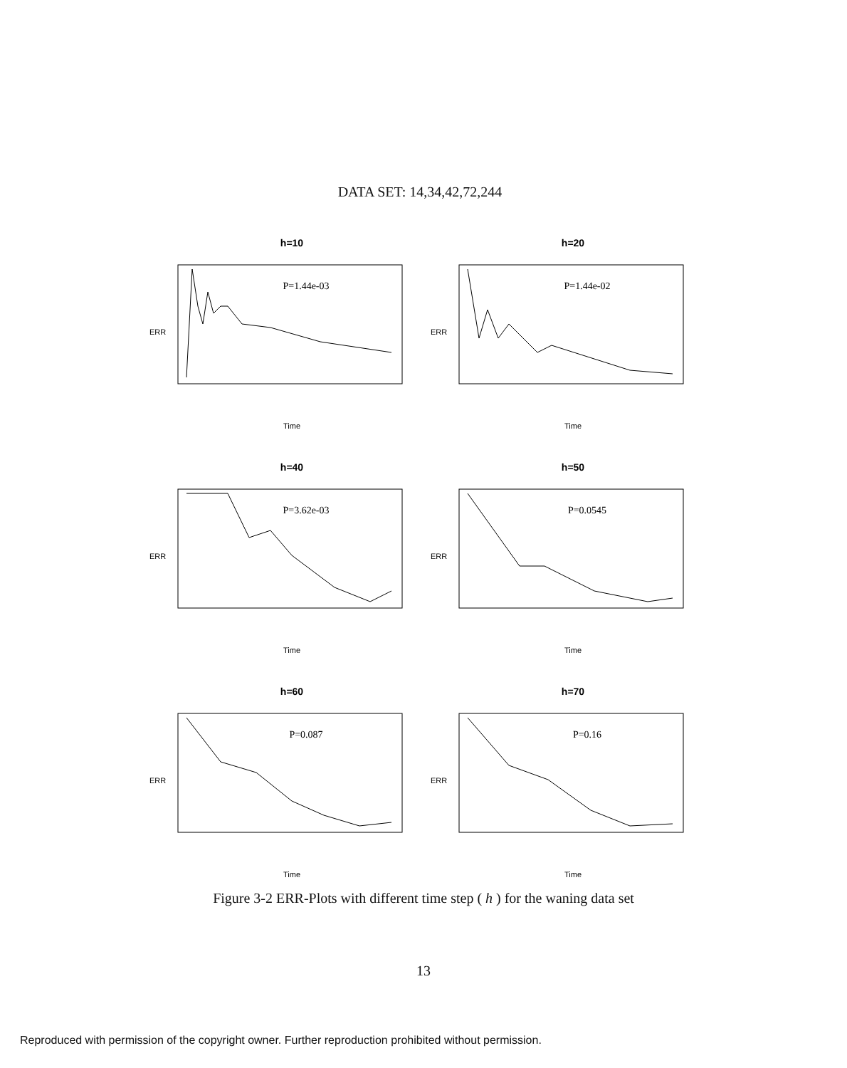DATA SET: 14,34,42,72,244
h=10
P=1.44e-03
Time
ERR
h=20
P=1.44e-02
Time
ERR
h=40
P=3.62e-03
Time
ERR
h=50
P=0.0545
Time
ERR
h=60
P=0.087
Time
ERR
h=70
P=0.16
Time
ERR
Figure 3-2 ERR-Plots with different time step ( h ) for the waning data set
13
Reproduced with permission of the copyright owner. Further reproduction prohibited without permission.